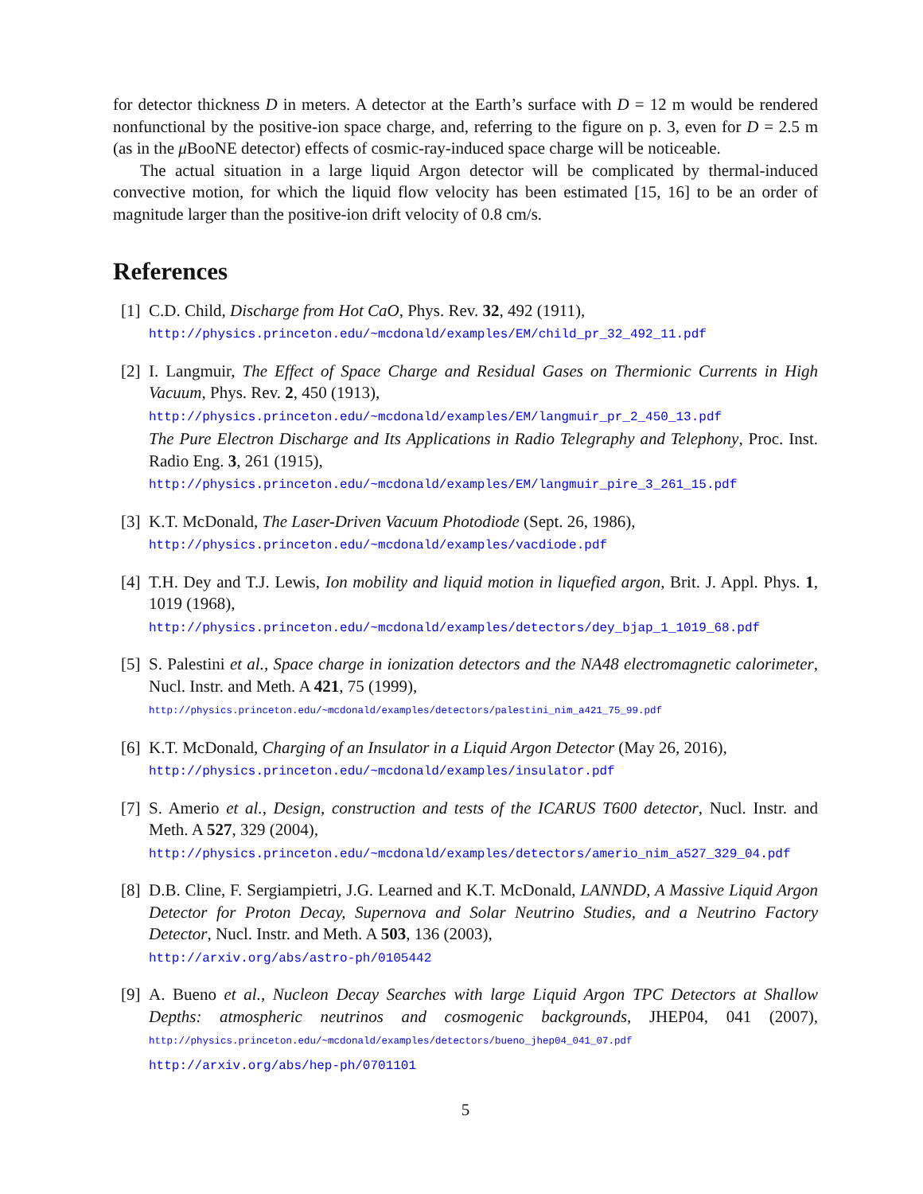for detector thickness D in meters. A detector at the Earth’s surface with D = 12 m would be rendered nonfunctional by the positive-ion space charge, and, referring to the figure on p. 3, even for D = 2.5 m (as in the μ BooNE detector) effects of cosmic-ray-induced space charge will be noticeable.
The actual situation in a large liquid Argon detector will be complicated by thermal-induced convective motion, for which the liquid flow velocity has been estimated [15, 16] to be an order of magnitude larger than the positive-ion drift velocity of 0.8 cm/s.
References
[1] C.D. Child, Discharge from Hot CaO, Phys. Rev. 32, 492 (1911),
http://physics.princeton.edu/~mcdonald/examples/EM/child_pr_32_492_11.pdf
[2] I. Langmuir, The Effect of Space Charge and Residual Gases on Thermionic Currents in High Vacuum, Phys. Rev. 2, 450 (1913),
http://physics.princeton.edu/~mcdonald/examples/EM/langmuir_pr_2_450_13.pdf
The Pure Electron Discharge and Its Applications in Radio Telegraphy and Telephony, Proc. Inst. Radio Eng. 3, 261 (1915),
http://physics.princeton.edu/~mcdonald/examples/EM/langmuir_pire_3_261_15.pdf
[3] K.T. McDonald, The Laser-Driven Vacuum Photodiode (Sept. 26, 1986),
http://physics.princeton.edu/~mcdonald/examples/vacdiode.pdf
[4] T.H. Dey and T.J. Lewis, Ion mobility and liquid motion in liquefied argon, Brit. J. Appl. Phys. 1, 1019 (1968),
http://physics.princeton.edu/~mcdonald/examples/detectors/dey_bjap_1_1019_68.pdf
[5] S. Palestini et al., Space charge in ionization detectors and the NA48 electromagnetic calorimeter, Nucl. Instr. and Meth. A 421, 75 (1999),
http://physics.princeton.edu/~mcdonald/examples/detectors/palestini_nim_a421_75_99.pdf
[6] K.T. McDonald, Charging of an Insulator in a Liquid Argon Detector (May 26, 2016),
http://physics.princeton.edu/~mcdonald/examples/insulator.pdf
[7] S. Amerio et al., Design, construction and tests of the ICARUS T600 detector, Nucl. Instr. and Meth. A 527, 329 (2004),
http://physics.princeton.edu/~mcdonald/examples/detectors/amerio_nim_a527_329_04.pdf
[8] D.B. Cline, F. Sergiampietri, J.G. Learned and K.T. McDonald, LANNDD, A Massive Liquid Argon Detector for Proton Decay, Supernova and Solar Neutrino Studies, and a Neutrino Factory Detector, Nucl. Instr. and Meth. A 503, 136 (2003),
http://arxiv.org/abs/astro-ph/0105442
[9] A. Bueno et al., Nucleon Decay Searches with large Liquid Argon TPC Detectors at Shallow Depths: atmospheric neutrinos and cosmogenic backgrounds, JHEP04, 041 (2007), http://physics.princeton.edu/~mcdonald/examples/detectors/bueno_jhep04_041_07.pdf
http://arxiv.org/abs/hep-ph/0701101
5